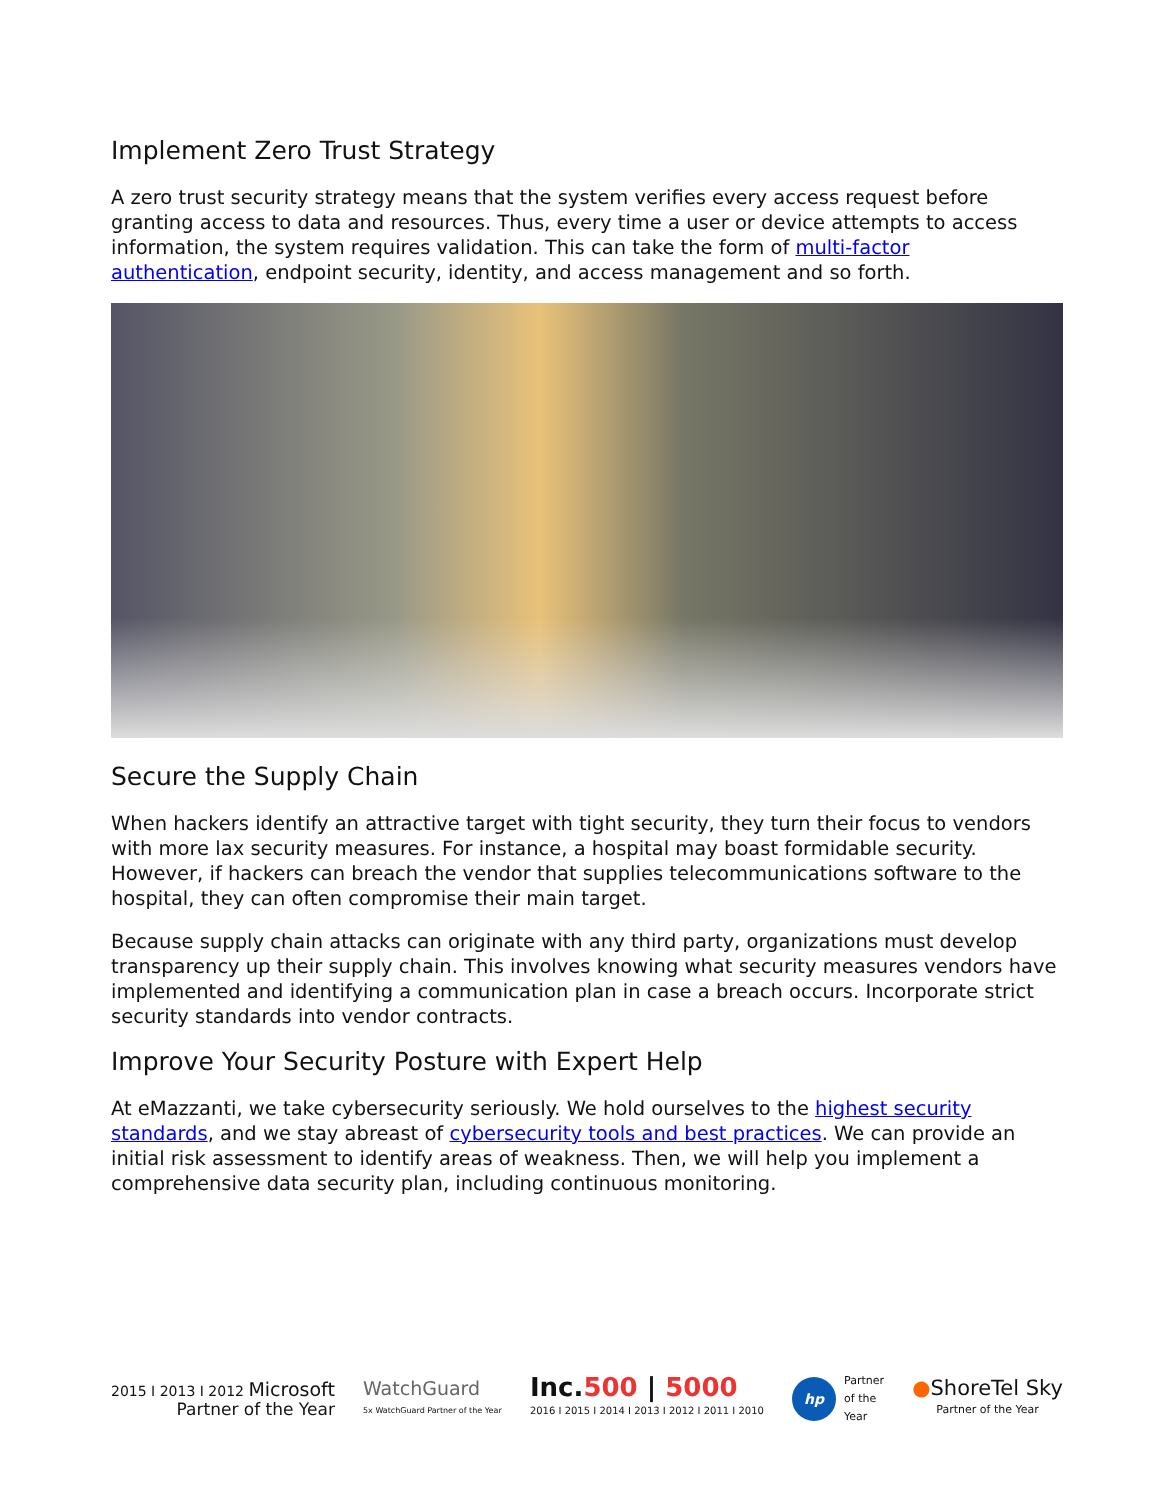Implement Zero Trust Strategy
A zero trust security strategy means that the system verifies every access request before granting access to data and resources. Thus, every time a user or device attempts to access information, the system requires validation. This can take the form of multi-factor authentication, endpoint security, identity, and access management and so forth.
Secure the Supply Chain
When hackers identify an attractive target with tight security, they turn their focus to vendors with more lax security measures. For instance, a hospital may boast formidable security. However, if hackers can breach the vendor that supplies telecommunications software to the hospital, they can often compromise their main target.
Because supply chain attacks can originate with any third party, organizations must develop transparency up their supply chain. This involves knowing what security measures vendors have implemented and identifying a communication plan in case a breach occurs. Incorporate strict security standards into vendor contracts.
Improve Your Security Posture with Expert Help
At eMazzanti, we take cybersecurity seriously. We hold ourselves to the highest security standards, and we stay abreast of cybersecurity tools and best practices. We can provide an initial risk assessment to identify areas of weakness. Then, we will help you implement a comprehensive data security plan, including continuous monitoring.
2015 I 2013 I 2012 Microsoft
Partner of the Year
WatchGuard
5x WatchGuard Partner of the Year
Inc.500 | 5000
2016 I 2015 I 2014 I 2013 I 2012 I 2011 I 2010
hp Partner
of the
Year
●ShoreTel Sky
Partner of the Year